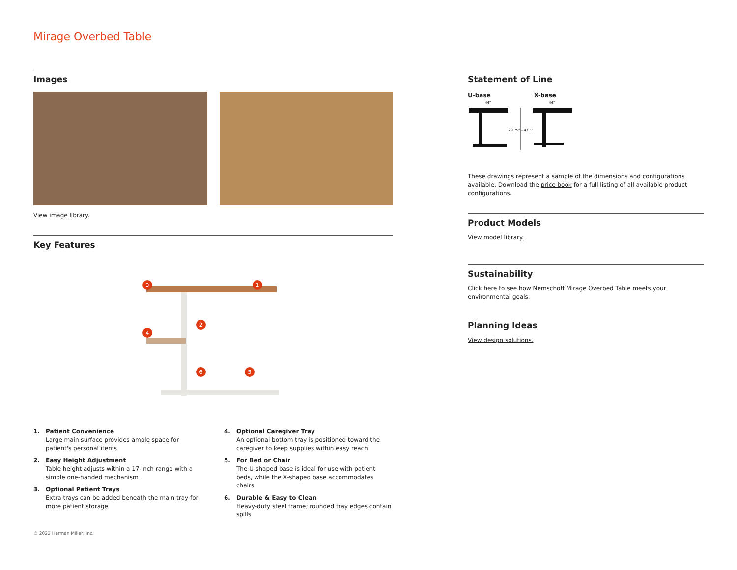Mirage Overbed Table
Images
View image library.
Key Features
3
1
2
4
6
5
1. Patient Convenience
Large main surface provides ample space for patient's personal items
2. Easy Height Adjustment
Table height adjusts within a 17-inch range with a simple one-handed mechanism
3. Optional Patient Trays
Extra trays can be added beneath the main tray for more patient storage
4. Optional Caregiver Tray
An optional bottom tray is positioned toward the caregiver to keep supplies within easy reach
5. For Bed or Chair
The U-shaped base is ideal for use with patient beds, while the X-shaped base accommodates chairs
6. Durable & Easy to Clean
Heavy-duty steel frame; rounded tray edges contain spills
Statement of Line
U-base X-base
44"
44"
29.75" – 47.5"
These drawings represent a sample of the dimensions and configurations available. Download the price book for a full listing of all available product configurations.
Product Models
View model library.
Sustainability
Click here to see how Nemschoff Mirage Overbed Table meets your environmental goals.
Planning Ideas
View design solutions.
© 2022 Herman Miller, Inc.